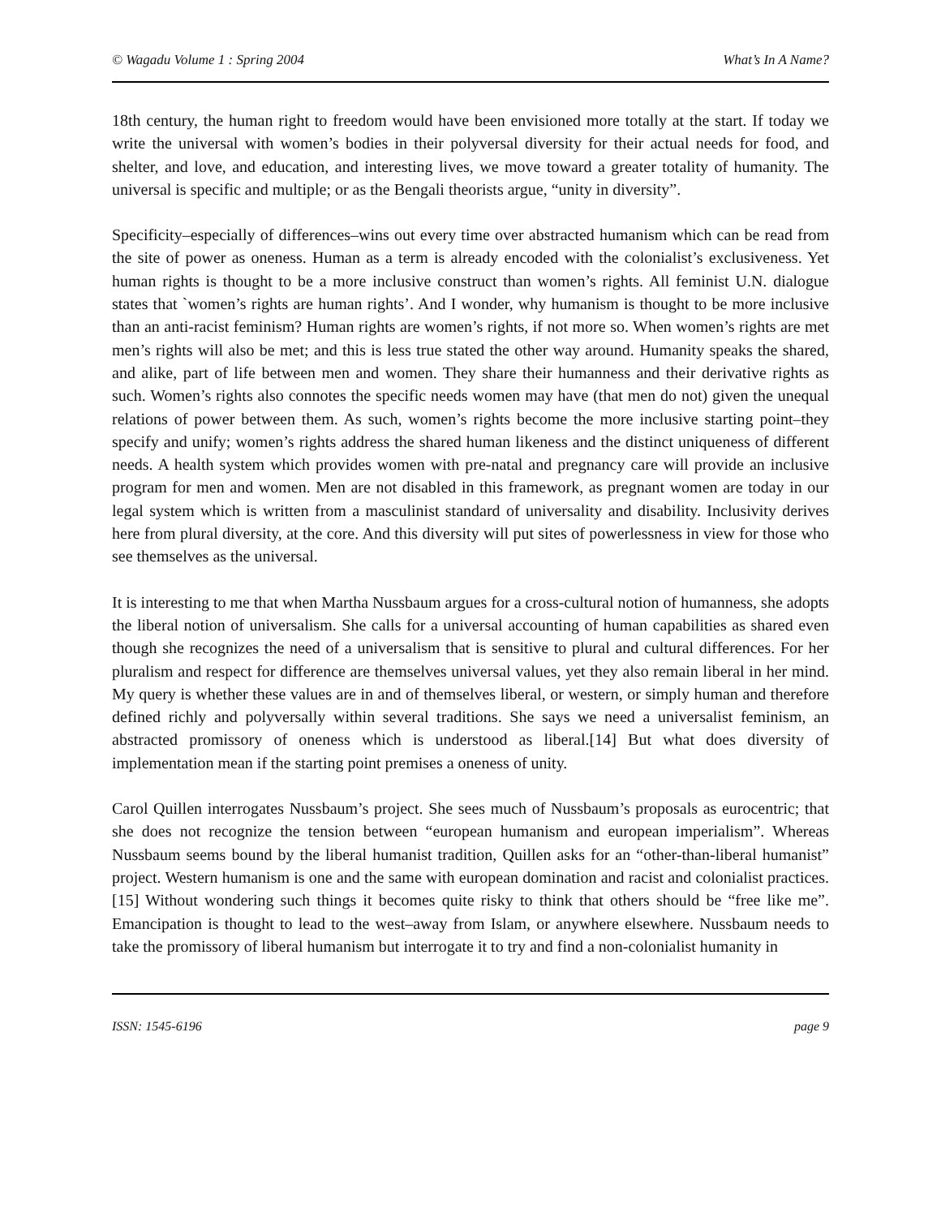© Wagadu Volume 1 : Spring 2004 What’s In A Name?
18th century, the human right to freedom would have been envisioned more totally at the start. If today we write the universal with women’s bodies in their polyversal diversity for their actual needs for food, and shelter, and love, and education, and interesting lives, we move toward a greater totality of humanity. The universal is specific and multiple; or as the Bengali theorists argue, “unity in diversity”.
Specificity–especially of differences–wins out every time over abstracted humanism which can be read from the site of power as oneness. Human as a term is already encoded with the colonialist’s exclusiveness. Yet human rights is thought to be a more inclusive construct than women’s rights. All feminist U.N. dialogue states that `women’s rights are human rights’. And I wonder, why humanism is thought to be more inclusive than an anti-racist feminism? Human rights are women’s rights, if not more so. When women’s rights are met men’s rights will also be met; and this is less true stated the other way around. Humanity speaks the shared, and alike, part of life between men and women. They share their humanness and their derivative rights as such. Women’s rights also connotes the specific needs women may have (that men do not) given the unequal relations of power between them. As such, women’s rights become the more inclusive starting point–they specify and unify; women’s rights address the shared human likeness and the distinct uniqueness of different needs. A health system which provides women with pre-natal and pregnancy care will provide an inclusive program for men and women. Men are not disabled in this framework, as pregnant women are today in our legal system which is written from a masculinist standard of universality and disability. Inclusivity derives here from plural diversity, at the core. And this diversity will put sites of powerlessness in view for those who see themselves as the universal.
It is interesting to me that when Martha Nussbaum argues for a cross-cultural notion of humanness, she adopts the liberal notion of universalism. She calls for a universal accounting of human capabilities as shared even though she recognizes the need of a universalism that is sensitive to plural and cultural differences. For her pluralism and respect for difference are themselves universal values, yet they also remain liberal in her mind. My query is whether these values are in and of themselves liberal, or western, or simply human and therefore defined richly and polyversally within several traditions. She says we need a universalist feminism, an abstracted promissory of oneness which is understood as liberal.[14] But what does diversity of implementation mean if the starting point premises a oneness of unity.
Carol Quillen interrogates Nussbaum’s project. She sees much of Nussbaum’s proposals as eurocentric; that she does not recognize the tension between “european humanism and european imperialism”. Whereas Nussbaum seems bound by the liberal humanist tradition, Quillen asks for an “other-than-liberal humanist” project. Western humanism is one and the same with european domination and racist and colonialist practices.[15] Without wondering such things it becomes quite risky to think that others should be “free like me”. Emancipation is thought to lead to the west–away from Islam, or anywhere elsewhere. Nussbaum needs to take the promissory of liberal humanism but interrogate it to try and find a non-colonialist humanity in
ISSN: 1545-6196 page 9